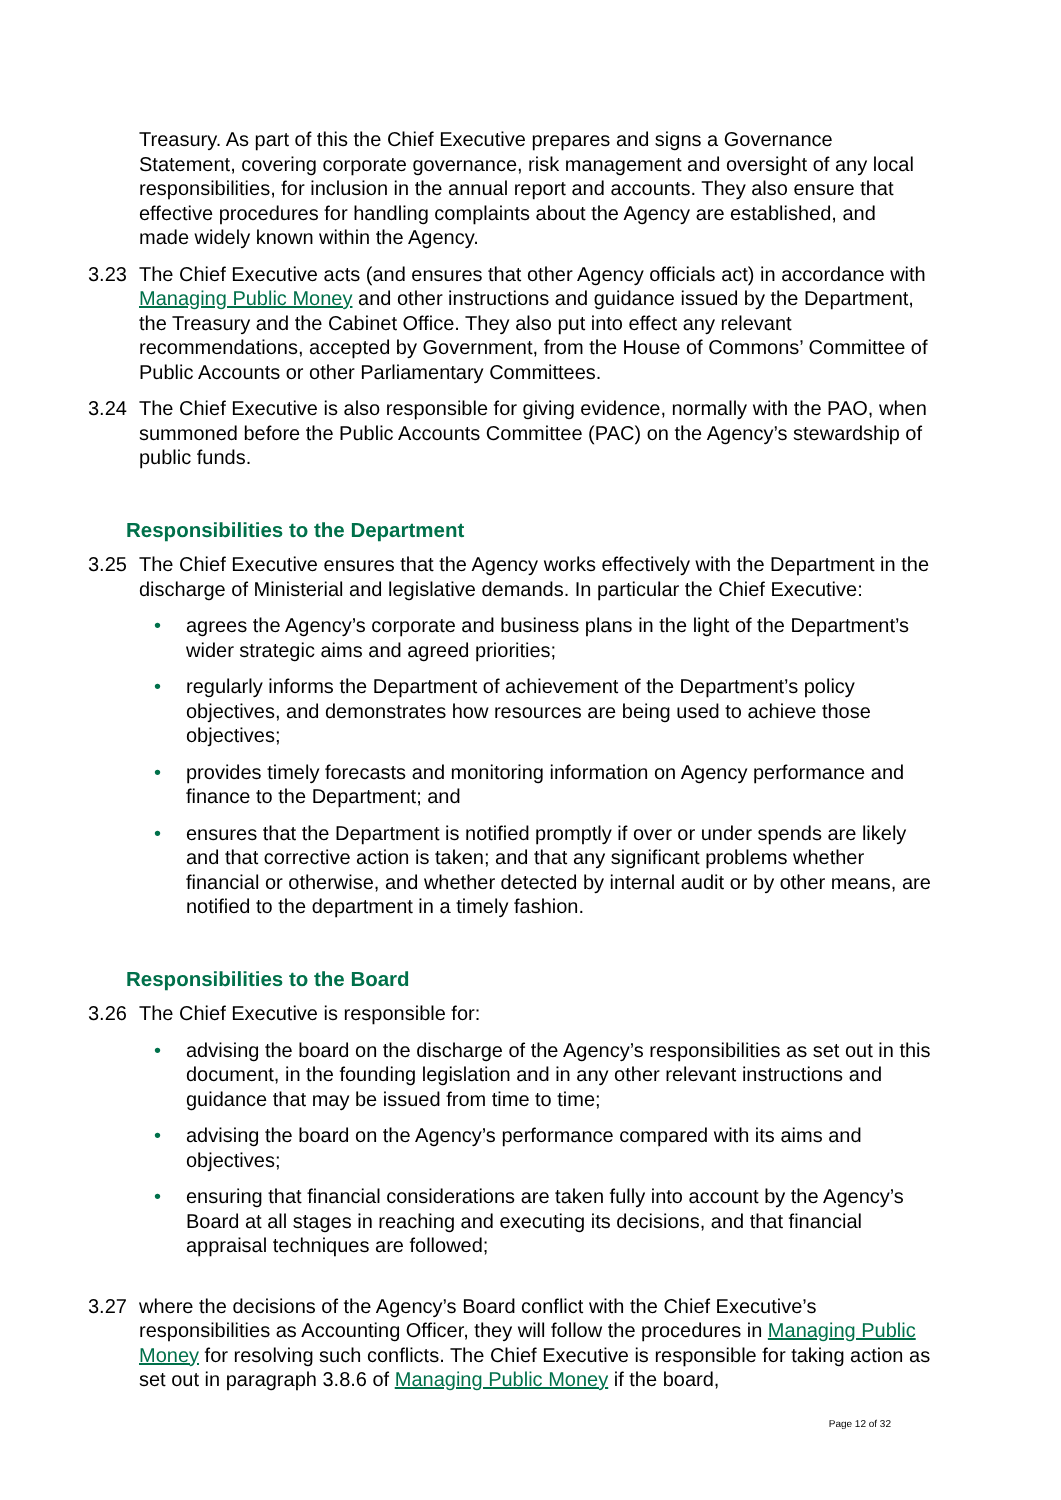Treasury. As part of this the Chief Executive prepares and signs a Governance Statement, covering corporate governance, risk management and oversight of any local responsibilities, for inclusion in the annual report and accounts. They also ensure that effective procedures for handling complaints about the Agency are established, and made widely known within the Agency.
3.23 The Chief Executive acts (and ensures that other Agency officials act) in accordance with Managing Public Money and other instructions and guidance issued by the Department, the Treasury and the Cabinet Office. They also put into effect any relevant recommendations, accepted by Government, from the House of Commons’ Committee of Public Accounts or other Parliamentary Committees.
3.24 The Chief Executive is also responsible for giving evidence, normally with the PAO, when summoned before the Public Accounts Committee (PAC) on the Agency’s stewardship of public funds.
Responsibilities to the Department
3.25 The Chief Executive ensures that the Agency works effectively with the Department in the discharge of Ministerial and legislative demands. In particular the Chief Executive:
• agrees the Agency’s corporate and business plans in the light of the Department’s wider strategic aims and agreed priorities;
• regularly informs the Department of achievement of the Department’s policy objectives, and demonstrates how resources are being used to achieve those objectives;
• provides timely forecasts and monitoring information on Agency performance and finance to the Department; and
• ensures that the Department is notified promptly if over or under spends are likely and that corrective action is taken; and that any significant problems whether financial or otherwise, and whether detected by internal audit or by other means, are notified to the department in a timely fashion.
Responsibilities to the Board
3.26 The Chief Executive is responsible for:
• advising the board on the discharge of the Agency’s responsibilities as set out in this document, in the founding legislation and in any other relevant instructions and guidance that may be issued from time to time;
• advising the board on the Agency’s performance compared with its aims and objectives;
• ensuring that financial considerations are taken fully into account by the Agency’s Board at all stages in reaching and executing its decisions, and that financial appraisal techniques are followed;
3.27 where the decisions of the Agency’s Board conflict with the Chief Executive’s responsibilities as Accounting Officer, they will follow the procedures in Managing Public Money for resolving such conflicts. The Chief Executive is responsible for taking action as set out in paragraph 3.8.6 of Managing Public Money if the board,
Page 12 of 32